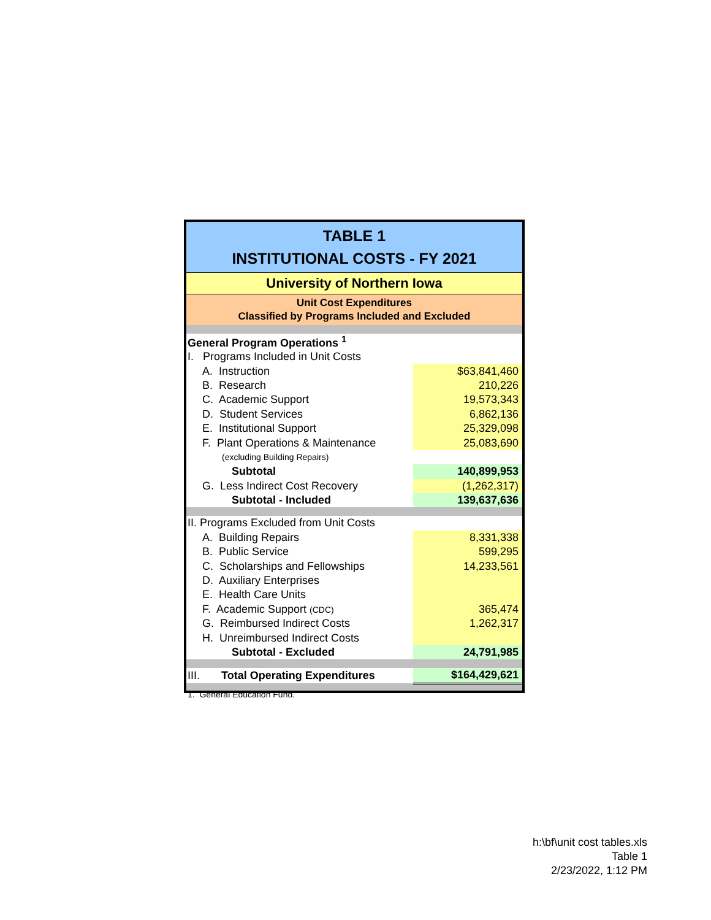TABLE 1
INSTITUTIONAL COSTS - FY 2021
University of Northern Iowa
Unit Cost Expenditures
Classified by Programs Included and Excluded
| General Program Operations <sup>1</sup> | |
| I. Programs Included in Unit Costs | |
| A. Instruction | $63,841,460 |
| B. Research | 210,226 |
| C. Academic Support | 19,573,343 |
| D. Student Services | 6,862,136 |
| E. Institutional Support | 25,329,098 |
| F. Plant Operations & Maintenance | 25,083,690 |
| (excluding Building Repairs) | |
| Subtotal | 140,899,953 |
| G. Less Indirect Cost Recovery | (1,262,317) |
| Subtotal - Included | 139,637,636 |
| II. Programs Excluded from Unit Costs | |
| A. Building Repairs | 8,331,338 |
| B. Public Service | 599,295 |
| C. Scholarships and Fellowships | 14,233,561 |
| D. Auxiliary Enterprises | |
| E. Health Care Units | |
| F. Academic Support (CDC) | 365,474 |
| G. Reimbursed Indirect Costs | 1,262,317 |
| H. Unreimbursed Indirect Costs | |
| Subtotal - Excluded | 24,791,985 |
| III. Total Operating Expenditures | $164,429,621 |
1. General Education Fund.
h:\bf\unit cost tables.xls
Table 1
2/23/2022, 1:12 PM